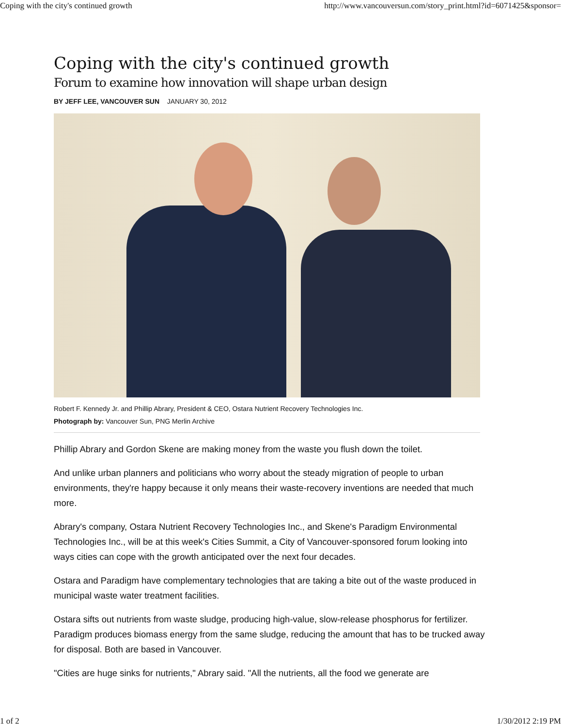Coping with the city's continued growth http://www.vancouversun.com/story_print.html?id=6071425&sponsor=
Coping with the city's continued growth
Forum to examine how innovation will shape urban design
BY JEFF LEE, VANCOUVER SUN JANUARY 30, 2012
Robert F. Kennedy Jr. and Phillip Abrary, President & CEO, Ostara Nutrient Recovery Technologies Inc.
Photograph by: Vancouver Sun, PNG Merlin Archive
Phillip Abrary and Gordon Skene are making money from the waste you flush down the toilet.
And unlike urban planners and politicians who worry about the steady migration of people to urban environments, they're happy because it only means their waste-recovery inventions are needed that much more.
Abrary's company, Ostara Nutrient Recovery Technologies Inc., and Skene's Paradigm Environmental Technologies Inc., will be at this week's Cities Summit, a City of Vancouver-sponsored forum looking into ways cities can cope with the growth anticipated over the next four decades.
Ostara and Paradigm have complementary technologies that are taking a bite out of the waste produced in municipal waste water treatment facilities.
Ostara sifts out nutrients from waste sludge, producing high-value, slow-release phosphorus for fertilizer. Paradigm produces biomass energy from the same sludge, reducing the amount that has to be trucked away for disposal. Both are based in Vancouver.
"Cities are huge sinks for nutrients," Abrary said. "All the nutrients, all the food we generate are
1 of 2 1/30/2012 2:19 PM